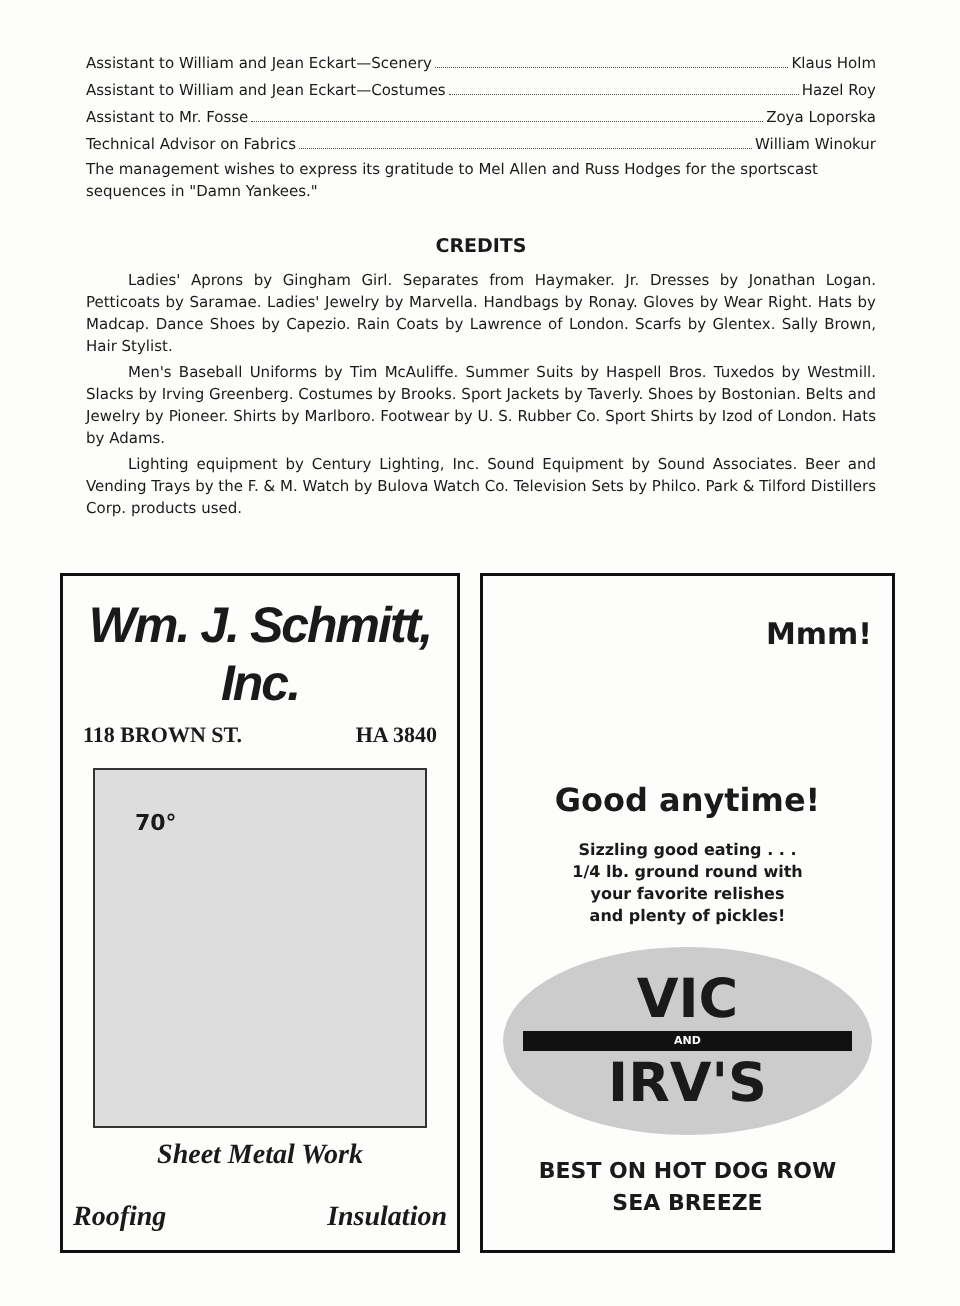Assistant to William and Jean Eckart—Scenery Klaus Holm
Assistant to William and Jean Eckart—Costumes Hazel Roy
Assistant to Mr. Fosse Zoya Loporska
Technical Advisor on Fabrics William Winokur
The management wishes to express its gratitude to Mel Allen and Russ Hodges for the sportscast sequences in "Damn Yankees."
CREDITS
Ladies' Aprons by Gingham Girl. Separates from Haymaker. Jr. Dresses by Jonathan Logan. Petticoats by Saramae. Ladies' Jewelry by Marvella. Handbags by Ronay. Gloves by Wear Right. Hats by Madcap. Dance Shoes by Capezio. Rain Coats by Lawrence of London. Scarfs by Glentex. Sally Brown, Hair Stylist.
Men's Baseball Uniforms by Tim McAuliffe. Summer Suits by Haspell Bros. Tuxedos by Westmill. Slacks by Irving Greenberg. Costumes by Brooks. Sport Jackets by Taverly. Shoes by Bostonian. Belts and Jewelry by Pioneer. Shirts by Marlboro. Footwear by U. S. Rubber Co. Sport Shirts by Izod of London. Hats by Adams.
Lighting equipment by Century Lighting, Inc. Sound Equipment by Sound Associates. Beer and Vending Trays by the F. & M. Watch by Bulova Watch Co. Television Sets by Philco. Park & Tilford Distillers Corp. products used.
Wm. J. Schmitt, Inc.
118 BROWN ST. HA 3840
70°
Sheet Metal Work
Roofing Insulation
Mmm!
Good anytime!
Sizzling good eating . . .
1/4 lb. ground round with
your favorite relishes
and plenty of pickles!
VIC
AND
IRV'S
BEST ON HOT DOG ROW
SEA BREEZE